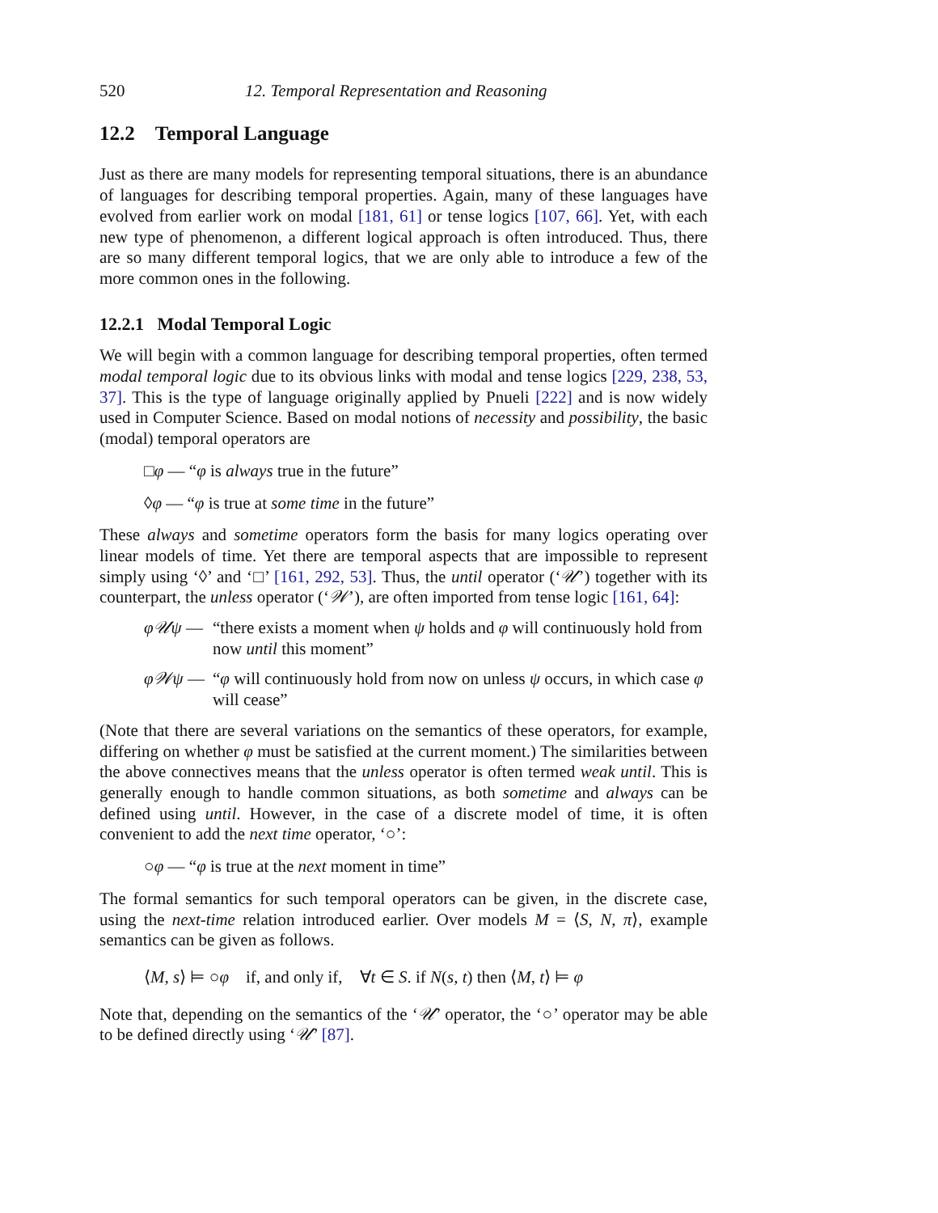520 12. Temporal Representation and Reasoning
12.2 Temporal Language
Just as there are many models for representing temporal situations, there is an abundance of languages for describing temporal properties. Again, many of these languages have evolved from earlier work on modal [181, 61] or tense logics [107, 66]. Yet, with each new type of phenomenon, a different logical approach is often introduced. Thus, there are so many different temporal logics, that we are only able to introduce a few of the more common ones in the following.
12.2.1 Modal Temporal Logic
We will begin with a common language for describing temporal properties, often termed modal temporal logic due to its obvious links with modal and tense logics [229, 238, 53, 37]. This is the type of language originally applied by Pnueli [222] and is now widely used in Computer Science. Based on modal notions of necessity and possibility, the basic (modal) temporal operators are
□φ — “φ is always true in the future”
◊φ — “φ is true at some time in the future”
These always and sometime operators form the basis for many logics operating over linear models of time. Yet there are temporal aspects that are impossible to represent simply using ‘◊’ and ‘□’ [161, 292, 53]. Thus, the until operator (‘𝒰’) together with its counterpart, the unless operator (‘𝒲’), are often imported from tense logic [161, 64]:
φ𝒰ψ — “there exists a moment when ψ holds and φ will continuously hold from now until this moment”
φ𝒲ψ — “φ will continuously hold from now on unless ψ occurs, in which case φ will cease”
(Note that there are several variations on the semantics of these operators, for example, differing on whether φ must be satisfied at the current moment.) The similarities between the above connectives means that the unless operator is often termed weak until. This is generally enough to handle common situations, as both sometime and always can be defined using until. However, in the case of a discrete model of time, it is often convenient to add the next time operator, ‘○’:
○φ — “φ is true at the next moment in time”
The formal semantics for such temporal operators can be given, in the discrete case, using the next-time relation introduced earlier. Over models M = ⟨S, N, π⟩, example semantics can be given as follows.
⟨M, s⟩ ⊨ ○φ if, and only if, ∀t ∈ S. if N(s, t) then ⟨M, t⟩ ⊨ φ
Note that, depending on the semantics of the ‘𝒰’ operator, the ‘○’ operator may be able to be defined directly using ‘𝒰’ [87].